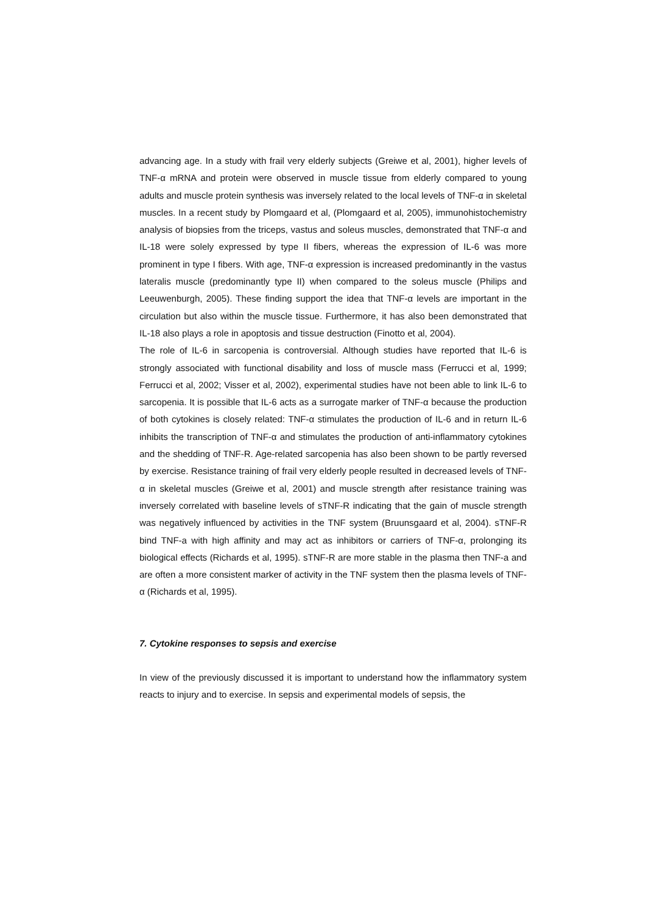advancing age. In a study with frail very elderly subjects (Greiwe et al, 2001), higher levels of TNF-α mRNA and protein were observed in muscle tissue from elderly compared to young adults and muscle protein synthesis was inversely related to the local levels of TNF-α in skeletal muscles. In a recent study by Plomgaard et al, (Plomgaard et al, 2005), immunohistochemistry analysis of biopsies from the triceps, vastus and soleus muscles, demonstrated that TNF-α and IL-18 were solely expressed by type II fibers, whereas the expression of IL-6 was more prominent in type I fibers. With age, TNF-α expression is increased predominantly in the vastus lateralis muscle (predominantly type II) when compared to the soleus muscle (Philips and Leeuwenburgh, 2005). These finding support the idea that TNF-α levels are important in the circulation but also within the muscle tissue. Furthermore, it has also been demonstrated that IL-18 also plays a role in apoptosis and tissue destruction (Finotto et al, 2004).
The role of IL-6 in sarcopenia is controversial. Although studies have reported that IL-6 is strongly associated with functional disability and loss of muscle mass (Ferrucci et al, 1999; Ferrucci et al, 2002; Visser et al, 2002), experimental studies have not been able to link IL-6 to sarcopenia. It is possible that IL-6 acts as a surrogate marker of TNF-α because the production of both cytokines is closely related: TNF-α stimulates the production of IL-6 and in return IL-6 inhibits the transcription of TNF-α and stimulates the production of anti-inflammatory cytokines and the shedding of TNF-R. Age-related sarcopenia has also been shown to be partly reversed by exercise. Resistance training of frail very elderly people resulted in decreased levels of TNF-α in skeletal muscles (Greiwe et al, 2001) and muscle strength after resistance training was inversely correlated with baseline levels of sTNF-R indicating that the gain of muscle strength was negatively influenced by activities in the TNF system (Bruunsgaard et al, 2004). sTNF-R bind TNF-a with high affinity and may act as inhibitors or carriers of TNF-α, prolonging its biological effects (Richards et al, 1995). sTNF-R are more stable in the plasma then TNF-a and are often a more consistent marker of activity in the TNF system then the plasma levels of TNF-α (Richards et al, 1995).
7. Cytokine responses to sepsis and exercise
In view of the previously discussed it is important to understand how the inflammatory system reacts to injury and to exercise. In sepsis and experimental models of sepsis, the